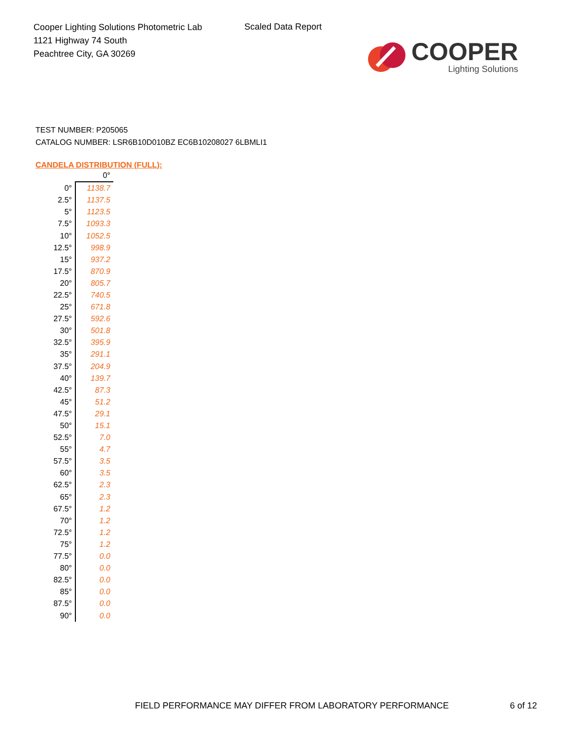Cooper Lighting Solutions Photometric Lab
1121 Highway 74 South
Peachtree City, GA 30269
Scaled Data Report
COOPER
Lighting Solutions
TEST NUMBER: P205065
CATALOG NUMBER: LSR6B10D010BZ EC6B10208027 6LBMLI1
CANDELA DISTRIBUTION (FULL):
| | 0° |
| 0° | 1138.7 |
| 2.5° | 1137.5 |
| 5° | 1123.5 |
| 7.5° | 1093.3 |
| 10° | 1052.5 |
| 12.5° | 998.9 |
| 15° | 937.2 |
| 17.5° | 870.9 |
| 20° | 805.7 |
| 22.5° | 740.5 |
| 25° | 671.8 |
| 27.5° | 592.6 |
| 30° | 501.8 |
| 32.5° | 395.9 |
| 35° | 291.1 |
| 37.5° | 204.9 |
| 40° | 139.7 |
| 42.5° | 87.3 |
| 45° | 51.2 |
| 47.5° | 29.1 |
| 50° | 15.1 |
| 52.5° | 7.0 |
| 55° | 4.7 |
| 57.5° | 3.5 |
| 60° | 3.5 |
| 62.5° | 2.3 |
| 65° | 2.3 |
| 67.5° | 1.2 |
| 70° | 1.2 |
| 72.5° | 1.2 |
| 75° | 1.2 |
| 77.5° | 0.0 |
| 80° | 0.0 |
| 82.5° | 0.0 |
| 85° | 0.0 |
| 87.5° | 0.0 |
| 90° | 0.0 |
FIELD PERFORMANCE MAY DIFFER FROM LABORATORY PERFORMANCE 6 of 12